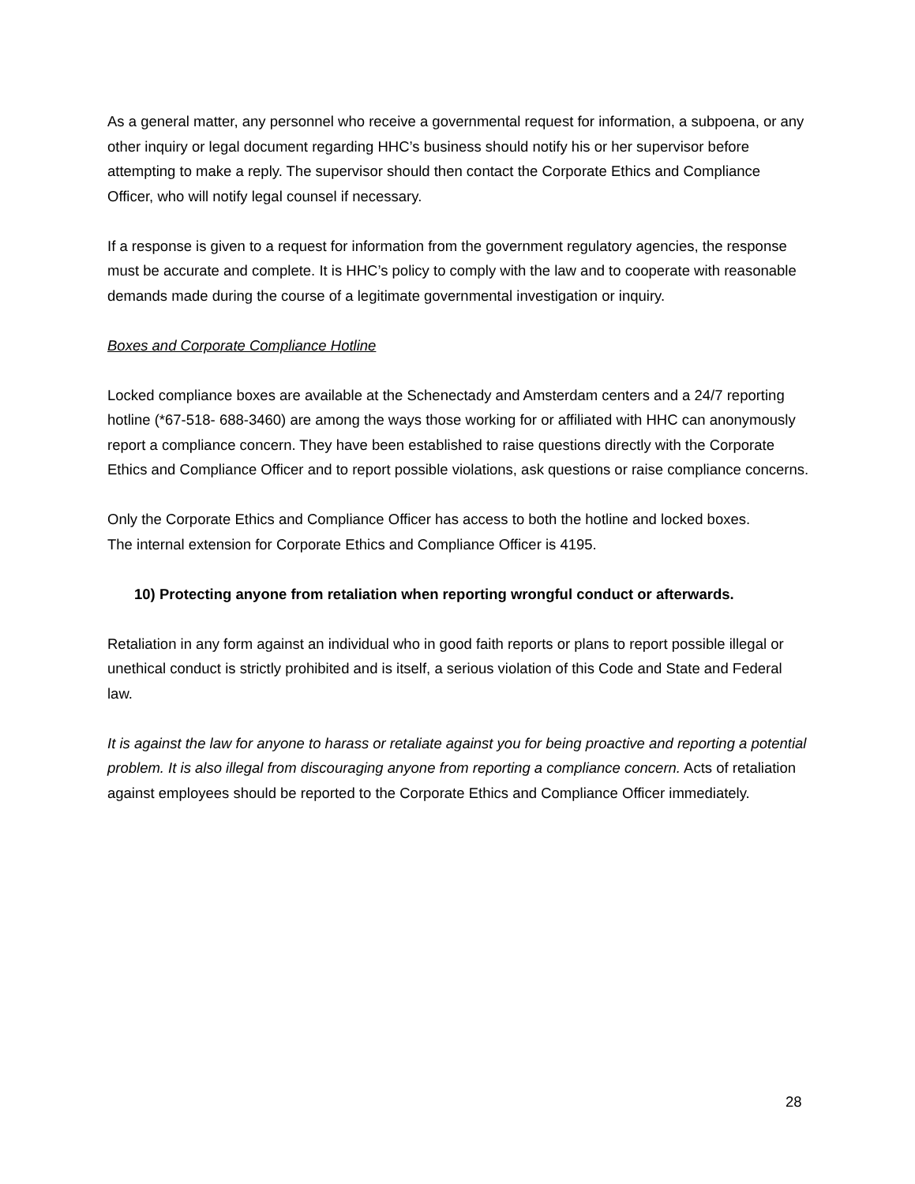As a general matter, any personnel who receive a governmental request for information, a subpoena, or any other inquiry or legal document regarding HHC’s business should notify his or her supervisor before attempting to make a reply. The supervisor should then contact the Corporate Ethics and Compliance Officer, who will notify legal counsel if necessary.
If a response is given to a request for information from the government regulatory agencies, the response must be accurate and complete. It is HHC’s policy to comply with the law and to cooperate with reasonable demands made during the course of a legitimate governmental investigation or inquiry.
Boxes and Corporate Compliance Hotline
Locked compliance boxes are available at the Schenectady and Amsterdam centers and a 24/7 reporting hotline (*67-518- 688-3460) are among the ways those working for or affiliated with HHC can anonymously report a compliance concern. They have been established to raise questions directly with the Corporate Ethics and Compliance Officer and to report possible violations, ask questions or raise compliance concerns.
Only the Corporate Ethics and Compliance Officer has access to both the hotline and locked boxes.
The internal extension for Corporate Ethics and Compliance Officer is 4195.
10) Protecting anyone from retaliation when reporting wrongful conduct or afterwards.
Retaliation in any form against an individual who in good faith reports or plans to report possible illegal or unethical conduct is strictly prohibited and is itself, a serious violation of this Code and State and Federal law.
It is against the law for anyone to harass or retaliate against you for being proactive and reporting a potential problem. It is also illegal from discouraging anyone from reporting a compliance concern. Acts of retaliation against employees should be reported to the Corporate Ethics and Compliance Officer immediately.
28